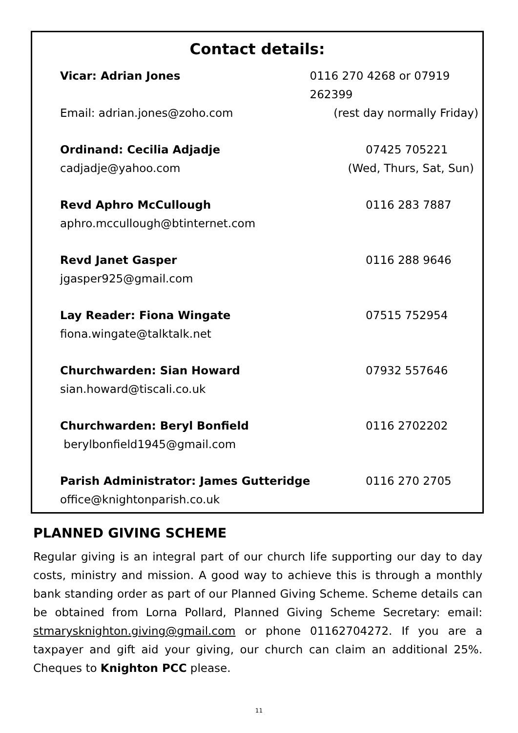Contact details:
Vicar: Adrian Jones 0116 270 4268 or 07919 262399
Email: adrian.jones@zoho.com (rest day normally Friday)
Ordinand: Cecilia Adjadje 07425 705221
cadjadje@yahoo.com (Wed, Thurs, Sat, Sun)
Revd Aphro McCullough 0116 283 7887
aphro.mccullough@btinternet.com
Revd Janet Gasper 0116 288 9646
jgasper925@gmail.com
Lay Reader: Fiona Wingate 07515 752954
fiona.wingate@talktalk.net
Churchwarden: Sian Howard 07932 557646
sian.howard@tiscali.co.uk
Churchwarden: Beryl Bonfield 0116 2702202
berylbonfield1945@gmail.com
Parish Administrator: James Gutteridge 0116 270 2705
office@knightonparish.co.uk
PLANNED GIVING SCHEME
Regular giving is an integral part of our church life supporting our day to day costs, ministry and mission. A good way to achieve this is through a monthly bank standing order as part of our Planned Giving Scheme. Scheme details can be obtained from Lorna Pollard, Planned Giving Scheme Secretary: email: stmarysknighton.giving@gmail.com or phone 01162704272. If you are a taxpayer and gift aid your giving, our church can claim an additional 25%. Cheques to Knighton PCC please.
11